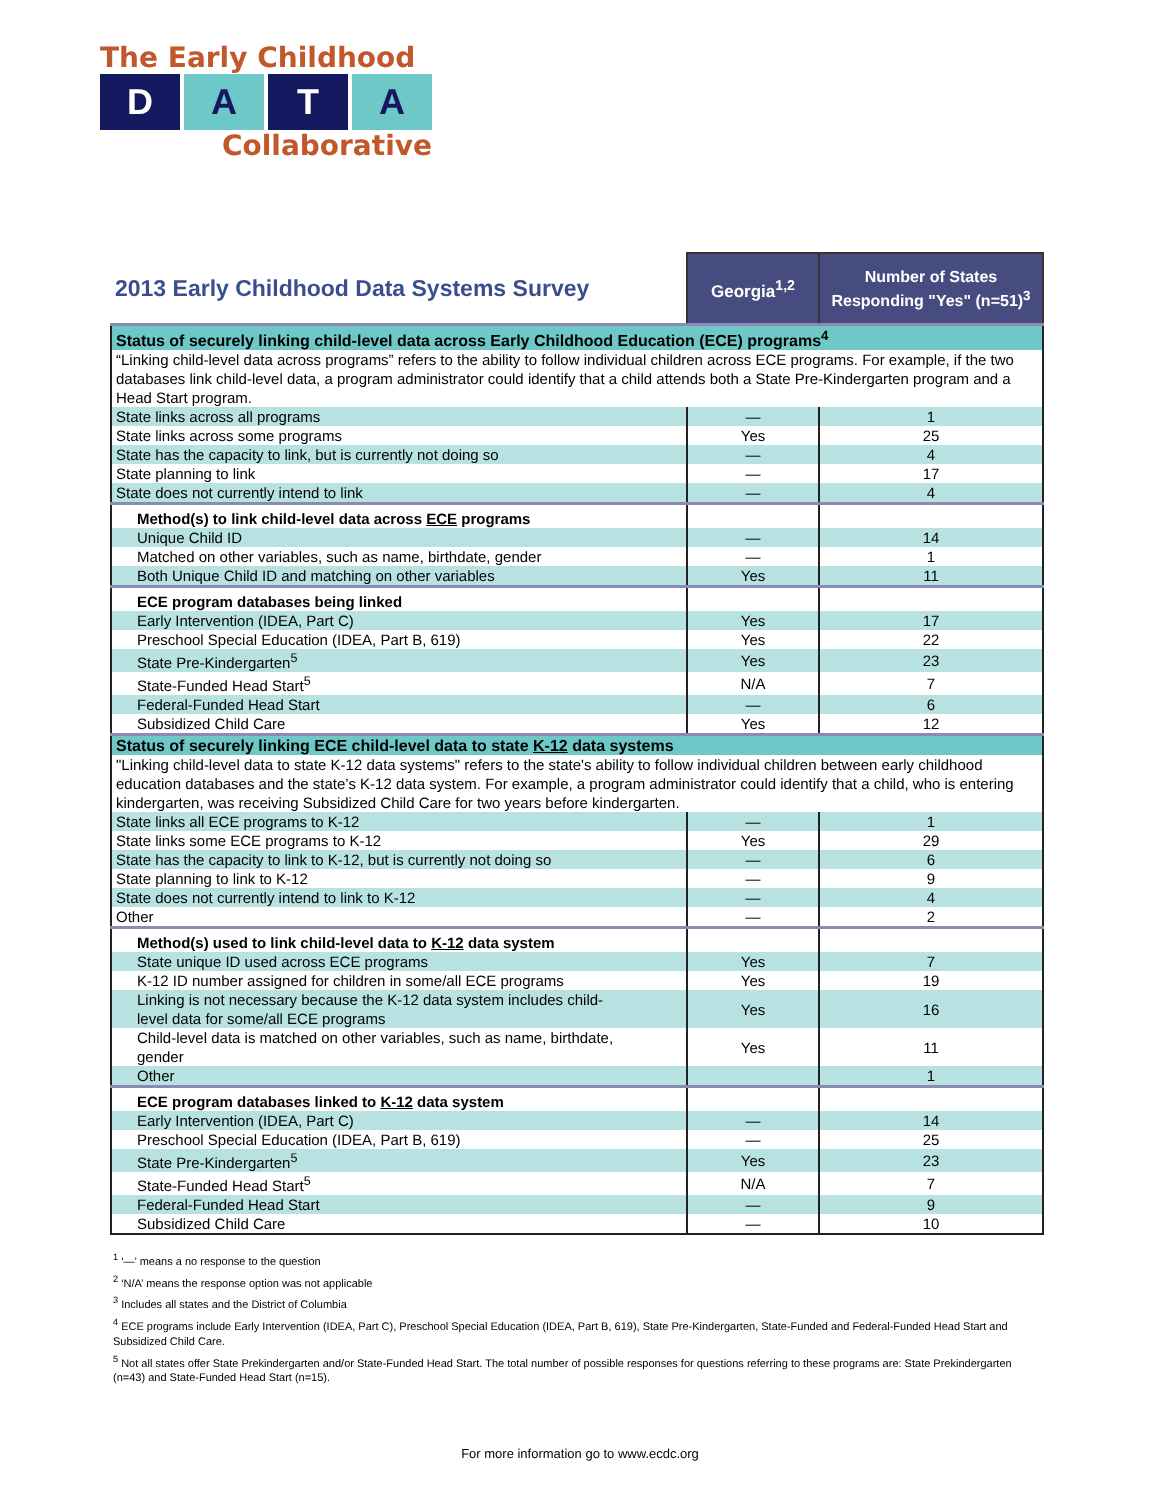The Early Childhood
D A T A
Collaborative
| 2013 Early Childhood Data Systems Survey | Georgia<sup>1,2</sup> | Number of States Responding "Yes" (n=51)<sup>3</sup> |
| --- | --- | --- |
| Status of securely linking child-level data across Early Childhood Education (ECE) programs<sup>4</sup> | | |
| “Linking child-level data across programs” refers to the ability to follow individual children across ECE programs. For example, if the two databases link child-level data, a program administrator could identify that a child attends both a State Pre-Kindergarten program and a Head Start program. | | |
| State links across all programs | — | 1 |
| State links across some programs | Yes | 25 |
| State has the capacity to link, but is currently not doing so | — | 4 |
| State planning to link | — | 17 |
| State does not currently intend to link | — | 4 |
| Method(s) to link child-level data across ECE programs | | |
| Unique Child ID | — | 14 |
| Matched on other variables, such as name, birthdate, gender | — | 1 |
| Both Unique Child ID and matching on other variables | Yes | 11 |
| ECE program databases being linked | | |
| Early Intervention (IDEA, Part C) | Yes | 17 |
| Preschool Special Education (IDEA, Part B, 619) | Yes | 22 |
| State Pre-Kindergarten<sup>5</sup> | Yes | 23 |
| State-Funded Head Start<sup>5</sup> | N/A | 7 |
| Federal-Funded Head Start | — | 6 |
| Subsidized Child Care | Yes | 12 |
| Status of securely linking ECE child-level data to state K-12 data systems | | |
| "Linking child-level data to state K-12 data systems" refers to the state's ability to follow individual children between early childhood education databases and the state’s K-12 data system. For example, a program administrator could identify that a child, who is entering kindergarten, was receiving Subsidized Child Care for two years before kindergarten. | | |
| State links all ECE programs to K-12 | — | 1 |
| State links some ECE programs to K-12 | Yes | 29 |
| State has the capacity to link to K-12, but is currently not doing so | — | 6 |
| State planning to link to K-12 | — | 9 |
| State does not currently intend to link to K-12 | — | 4 |
| Other | — | 2 |
| Method(s) used to link child-level data to K-12 data system | | |
| State unique ID used across ECE programs | Yes | 7 |
| K-12 ID number assigned for children in some/all ECE programs | Yes | 19 |
| Linking is not necessary because the K-12 data system includes child- level data for some/all ECE programs | Yes | 16 |
| Child-level data is matched on other variables, such as name, birthdate, gender | Yes | 11 |
| Other | | 1 |
| ECE program databases linked to K-12 data system | | |
| Early Intervention (IDEA, Part C) | — | 14 |
| Preschool Special Education (IDEA, Part B, 619) | — | 25 |
| State Pre-Kindergarten<sup>5</sup> | Yes | 23 |
| State-Funded Head Start<sup>5</sup> | N/A | 7 |
| Federal-Funded Head Start | — | 9 |
| Subsidized Child Care | — | 10 |
<sup>1</sup> ‘—’ means a no response to the question
<sup>2</sup> ‘N/A’ means the response option was not applicable
<sup>3</sup> Includes all states and the District of Columbia
<sup>4</sup> ECE programs include Early Intervention (IDEA, Part C), Preschool Special Education (IDEA, Part B, 619), State Pre-Kindergarten, State-Funded and Federal-Funded Head Start and Subsidized Child Care.
<sup>5</sup> Not all states offer State Prekindergarten and/or State-Funded Head Start. The total number of possible responses for questions referring to these programs are: State Prekindergarten (n=43) and State-Funded Head Start (n=15).
For more information go to www.ecdc.org